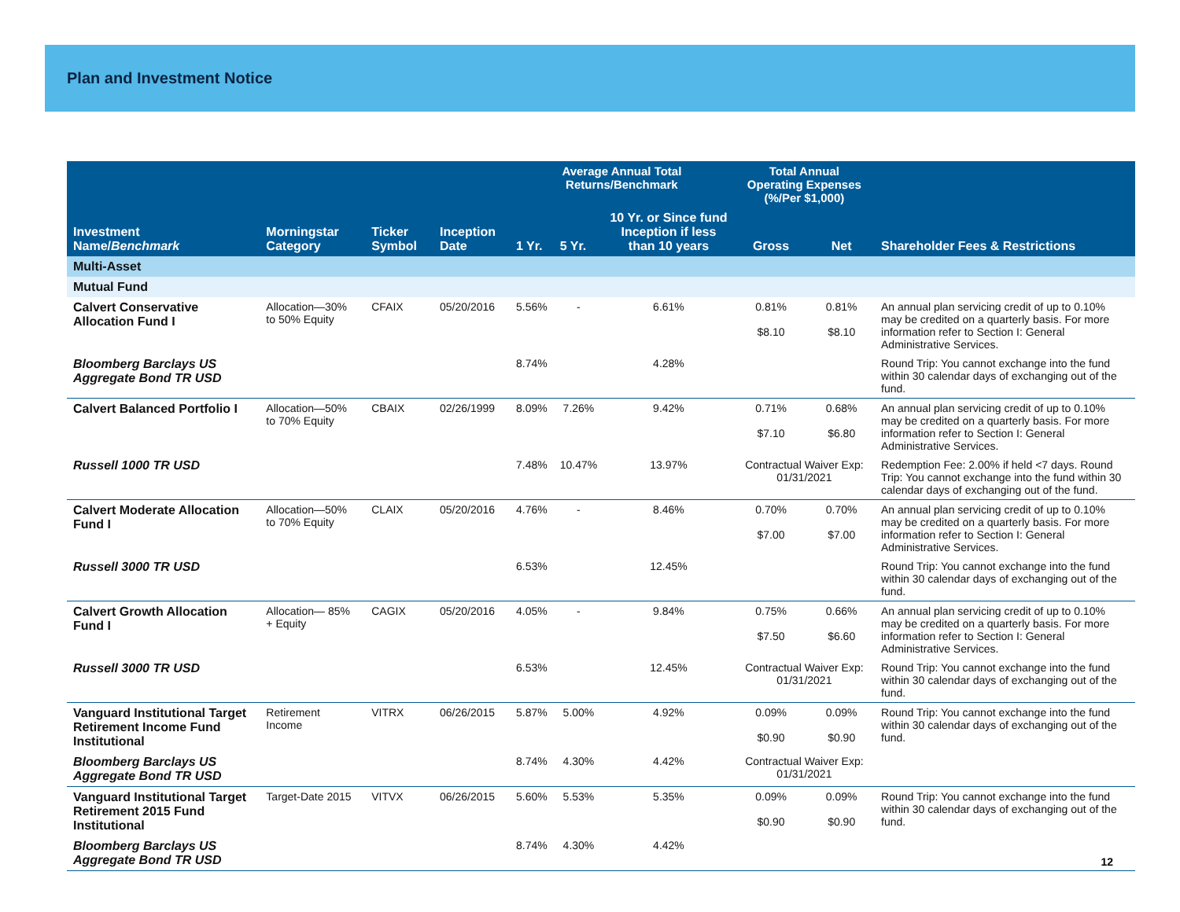Plan and Investment Notice
| Investment Name/ Benchmark | Morningstar Category | Ticker Symbol | Inception Date | Average Annual Total Returns/Benchmark | | | Total Annual Operating Expenses (%/Per $1,000) | | Shareholder Fees & Restrictions |
| --- | --- | --- | --- | --- | --- | --- | --- | --- | --- |
| | | | | 1 Yr. | 5 Yr. | 10 Yr. or Since fund Inception if less than 10 years | Gross | Net | |
| Multi-Asset | | | | | | | | | |
| Mutual Fund | | | | | | | | | |
| Calvert Conservative Allocation Fund I | Allocation—30% to 50% Equity | CFAIX | 05/20/2016 | 5.56% | - | 6.61% | 0.81% $8.10 | 0.81% $8.10 | An annual plan servicing credit of up to 0.10% may be credited on a quarterly basis. For more information refer to Section I: General Administrative Services. |
| Bloomberg Barclays US Aggregate Bond TR USD | | | | 8.74% | | 4.28% | | | Round Trip: You cannot exchange into the fund within 30 calendar days of exchanging out of the fund. |
| Calvert Balanced Portfolio I | Allocation—50% to 70% Equity | CBAIX | 02/26/1999 | 8.09% | 7.26% | 9.42% | 0.71% $7.10 | 0.68% $6.80 | An annual plan servicing credit of up to 0.10% may be credited on a quarterly basis. For more information refer to Section I: General Administrative Services. |
| Russell 1000 TR USD | | | | 7.48% | 10.47% | 13.97% | Contractual Waiver Exp: 01/31/2021 | | Redemption Fee: 2.00% if held <7 days. Round Trip: You cannot exchange into the fund within 30 calendar days of exchanging out of the fund. |
| Calvert Moderate Allocation Fund I | Allocation—50% to 70% Equity | CLAIX | 05/20/2016 | 4.76% | - | 8.46% | 0.70% $7.00 | 0.70% $7.00 | An annual plan servicing credit of up to 0.10% may be credited on a quarterly basis. For more information refer to Section I: General Administrative Services. |
| Russell 3000 TR USD | | | | 6.53% | | 12.45% | | | Round Trip: You cannot exchange into the fund within 30 calendar days of exchanging out of the fund. |
| Calvert Growth Allocation Fund I | Allocation— 85% + Equity | CAGIX | 05/20/2016 | 4.05% | - | 9.84% | 0.75% $7.50 | 0.66% $6.60 | An annual plan servicing credit of up to 0.10% may be credited on a quarterly basis. For more information refer to Section I: General Administrative Services. |
| Russell 3000 TR USD | | | | 6.53% | | 12.45% | Contractual Waiver Exp: 01/31/2021 | | Round Trip: You cannot exchange into the fund within 30 calendar days of exchanging out of the fund. |
| Vanguard Institutional Target Retirement Income Fund Institutional | Retirement Income | VITRX | 06/26/2015 | 5.87% | 5.00% | 4.92% | 0.09% $0.90 | 0.09% $0.90 | Round Trip: You cannot exchange into the fund within 30 calendar days of exchanging out of the fund. |
| Bloomberg Barclays US Aggregate Bond TR USD | | | | 8.74% | 4.30% | 4.42% | Contractual Waiver Exp: 01/31/2021 | | |
| Vanguard Institutional Target Retirement 2015 Fund Institutional | Target-Date 2015 | VITVX | 06/26/2015 | 5.60% | 5.53% | 5.35% | 0.09% $0.90 | 0.09% $0.90 | Round Trip: You cannot exchange into the fund within 30 calendar days of exchanging out of the fund. |
| Bloomberg Barclays US Aggregate Bond TR USD | | | | 8.74% | 4.30% | 4.42% | | | |
12